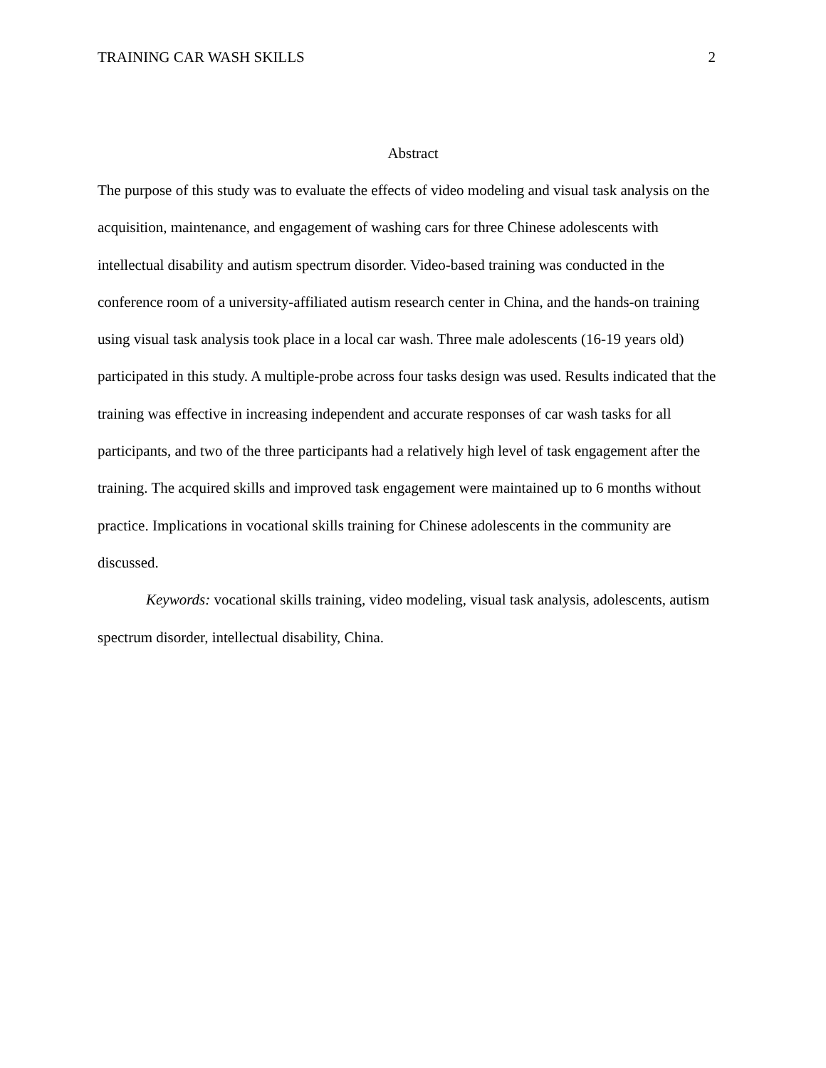TRAINING CAR WASH SKILLS 2
Abstract
The purpose of this study was to evaluate the effects of video modeling and visual task analysis on the acquisition, maintenance, and engagement of washing cars for three Chinese adolescents with intellectual disability and autism spectrum disorder. Video-based training was conducted in the conference room of a university-affiliated autism research center in China, and the hands-on training using visual task analysis took place in a local car wash. Three male adolescents (16-19 years old) participated in this study. A multiple-probe across four tasks design was used. Results indicated that the training was effective in increasing independent and accurate responses of car wash tasks for all participants, and two of the three participants had a relatively high level of task engagement after the training. The acquired skills and improved task engagement were maintained up to 6 months without practice. Implications in vocational skills training for Chinese adolescents in the community are discussed.
Keywords: vocational skills training, video modeling, visual task analysis, adolescents, autism spectrum disorder, intellectual disability, China.